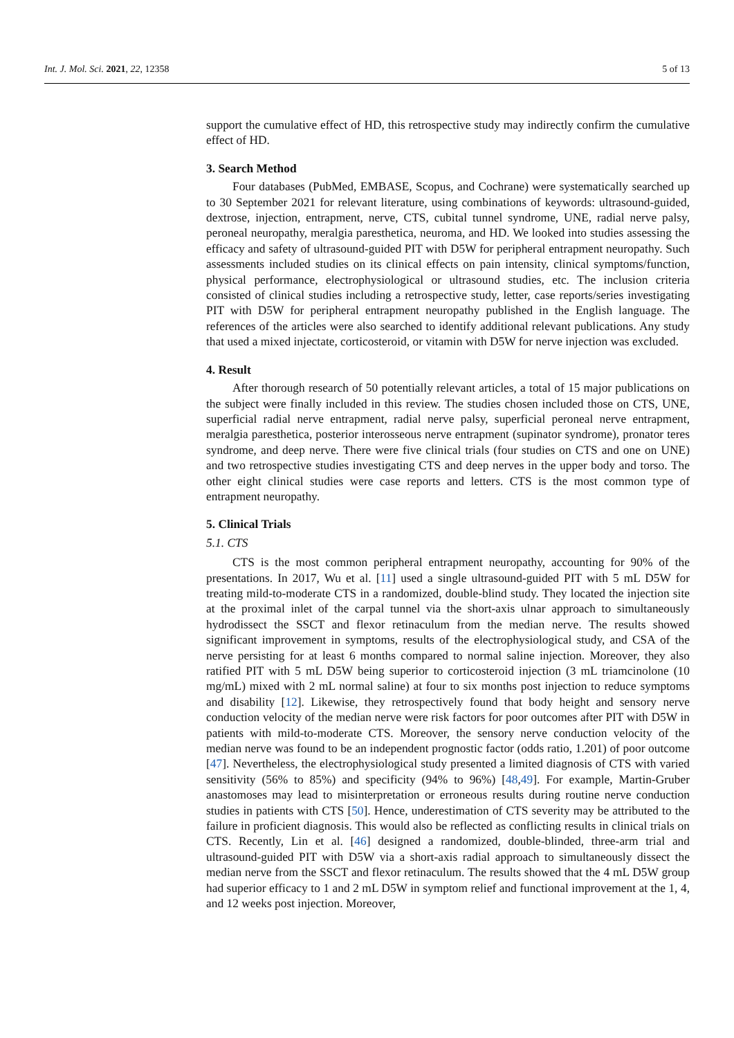Int. J. Mol. Sci. 2021, 22, 12358 5 of 13
support the cumulative effect of HD, this retrospective study may indirectly confirm the cumulative effect of HD.
3. Search Method
Four databases (PubMed, EMBASE, Scopus, and Cochrane) were systematically searched up to 30 September 2021 for relevant literature, using combinations of keywords: ultrasound-guided, dextrose, injection, entrapment, nerve, CTS, cubital tunnel syndrome, UNE, radial nerve palsy, peroneal neuropathy, meralgia paresthetica, neuroma, and HD. We looked into studies assessing the efficacy and safety of ultrasound-guided PIT with D5W for peripheral entrapment neuropathy. Such assessments included studies on its clinical effects on pain intensity, clinical symptoms/function, physical performance, electrophysiological or ultrasound studies, etc. The inclusion criteria consisted of clinical studies including a retrospective study, letter, case reports/series investigating PIT with D5W for peripheral entrapment neuropathy published in the English language. The references of the articles were also searched to identify additional relevant publications. Any study that used a mixed injectate, corticosteroid, or vitamin with D5W for nerve injection was excluded.
4. Result
After thorough research of 50 potentially relevant articles, a total of 15 major publications on the subject were finally included in this review. The studies chosen included those on CTS, UNE, superficial radial nerve entrapment, radial nerve palsy, superficial peroneal nerve entrapment, meralgia paresthetica, posterior interosseous nerve entrapment (supinator syndrome), pronator teres syndrome, and deep nerve. There were five clinical trials (four studies on CTS and one on UNE) and two retrospective studies investigating CTS and deep nerves in the upper body and torso. The other eight clinical studies were case reports and letters. CTS is the most common type of entrapment neuropathy.
5. Clinical Trials
5.1. CTS
CTS is the most common peripheral entrapment neuropathy, accounting for 90% of the presentations. In 2017, Wu et al. [11] used a single ultrasound-guided PIT with 5 mL D5W for treating mild-to-moderate CTS in a randomized, double-blind study. They located the injection site at the proximal inlet of the carpal tunnel via the short-axis ulnar approach to simultaneously hydrodissect the SSCT and flexor retinaculum from the median nerve. The results showed significant improvement in symptoms, results of the electrophysiological study, and CSA of the nerve persisting for at least 6 months compared to normal saline injection. Moreover, they also ratified PIT with 5 mL D5W being superior to corticosteroid injection (3 mL triamcinolone (10 mg/mL) mixed with 2 mL normal saline) at four to six months post injection to reduce symptoms and disability [12]. Likewise, they retrospectively found that body height and sensory nerve conduction velocity of the median nerve were risk factors for poor outcomes after PIT with D5W in patients with mild-to-moderate CTS. Moreover, the sensory nerve conduction velocity of the median nerve was found to be an independent prognostic factor (odds ratio, 1.201) of poor outcome [47]. Nevertheless, the electrophysiological study presented a limited diagnosis of CTS with varied sensitivity (56% to 85%) and specificity (94% to 96%) [48,49]. For example, Martin-Gruber anastomoses may lead to misinterpretation or erroneous results during routine nerve conduction studies in patients with CTS [50]. Hence, underestimation of CTS severity may be attributed to the failure in proficient diagnosis. This would also be reflected as conflicting results in clinical trials on CTS. Recently, Lin et al. [46] designed a randomized, double-blinded, three-arm trial and ultrasound-guided PIT with D5W via a short-axis radial approach to simultaneously dissect the median nerve from the SSCT and flexor retinaculum. The results showed that the 4 mL D5W group had superior efficacy to 1 and 2 mL D5W in symptom relief and functional improvement at the 1, 4, and 12 weeks post injection. Moreover,